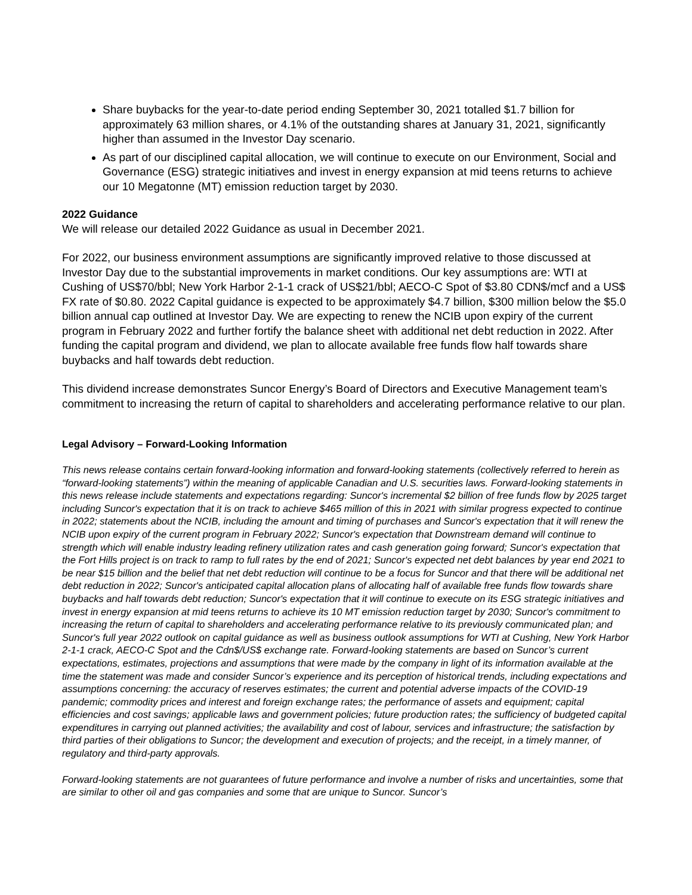Share buybacks for the year-to-date period ending September 30, 2021 totalled $1.7 billion for approximately 63 million shares, or 4.1% of the outstanding shares at January 31, 2021, significantly higher than assumed in the Investor Day scenario.
As part of our disciplined capital allocation, we will continue to execute on our Environment, Social and Governance (ESG) strategic initiatives and invest in energy expansion at mid teens returns to achieve our 10 Megatonne (MT) emission reduction target by 2030.
2022 Guidance
We will release our detailed 2022 Guidance as usual in December 2021.
For 2022, our business environment assumptions are significantly improved relative to those discussed at Investor Day due to the substantial improvements in market conditions. Our key assumptions are: WTI at Cushing of US$70/bbl; New York Harbor 2-1-1 crack of US$21/bbl; AECO-C Spot of $3.80 CDN$/mcf and a US$ FX rate of $0.80. 2022 Capital guidance is expected to be approximately $4.7 billion, $300 million below the $5.0 billion annual cap outlined at Investor Day. We are expecting to renew the NCIB upon expiry of the current program in February 2022 and further fortify the balance sheet with additional net debt reduction in 2022. After funding the capital program and dividend, we plan to allocate available free funds flow half towards share buybacks and half towards debt reduction.
This dividend increase demonstrates Suncor Energy’s Board of Directors and Executive Management team’s commitment to increasing the return of capital to shareholders and accelerating performance relative to our plan.
Legal Advisory – Forward-Looking Information
This news release contains certain forward-looking information and forward-looking statements (collectively referred to herein as “forward-looking statements”) within the meaning of applicable Canadian and U.S. securities laws. Forward-looking statements in this news release include statements and expectations regarding: Suncor's incremental $2 billion of free funds flow by 2025 target including Suncor's expectation that it is on track to achieve $465 million of this in 2021 with similar progress expected to continue in 2022; statements about the NCIB, including the amount and timing of purchases and Suncor's expectation that it will renew the NCIB upon expiry of the current program in February 2022; Suncor's expectation that Downstream demand will continue to strength which will enable industry leading refinery utilization rates and cash generation going forward; Suncor's expectation that the Fort Hills project is on track to ramp to full rates by the end of 2021; Suncor's expected net debt balances by year end 2021 to be near $15 billion and the belief that net debt reduction will continue to be a focus for Suncor and that there will be additional net debt reduction in 2022; Suncor's anticipated capital allocation plans of allocating half of available free funds flow towards share buybacks and half towards debt reduction; Suncor's expectation that it will continue to execute on its ESG strategic initiatives and invest in energy expansion at mid teens returns to achieve its 10 MT emission reduction target by 2030; Suncor's commitment to increasing the return of capital to shareholders and accelerating performance relative to its previously communicated plan; and Suncor's full year 2022 outlook on capital guidance as well as business outlook assumptions for WTI at Cushing, New York Harbor 2-1-1 crack, AECO-C Spot and the Cdn$/US$ exchange rate. Forward-looking statements are based on Suncor’s current expectations, estimates, projections and assumptions that were made by the company in light of its information available at the time the statement was made and consider Suncor’s experience and its perception of historical trends, including expectations and assumptions concerning: the accuracy of reserves estimates; the current and potential adverse impacts of the COVID-19 pandemic; commodity prices and interest and foreign exchange rates; the performance of assets and equipment; capital efficiencies and cost savings; applicable laws and government policies; future production rates; the sufficiency of budgeted capital expenditures in carrying out planned activities; the availability and cost of labour, services and infrastructure; the satisfaction by third parties of their obligations to Suncor; the development and execution of projects; and the receipt, in a timely manner, of regulatory and third-party approvals.
Forward-looking statements are not guarantees of future performance and involve a number of risks and uncertainties, some that are similar to other oil and gas companies and some that are unique to Suncor. Suncor’s